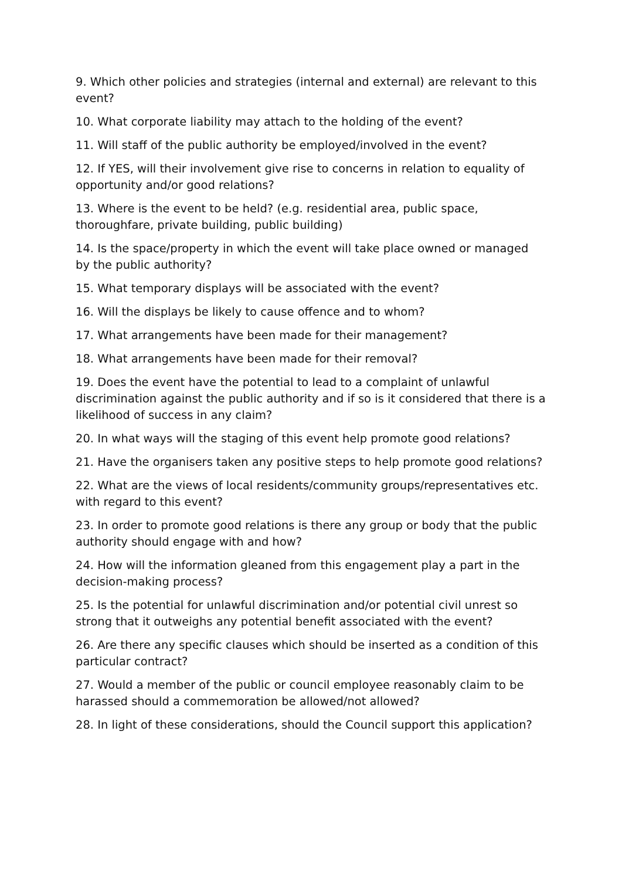9. Which other policies and strategies (internal and external) are relevant to this event?
10. What corporate liability may attach to the holding of the event?
11. Will staff of the public authority be employed/involved in the event?
12. If YES, will their involvement give rise to concerns in relation to equality of opportunity and/or good relations?
13. Where is the event to be held? (e.g. residential area, public space, thoroughfare, private building, public building)
14. Is the space/property in which the event will take place owned or managed by the public authority?
15. What temporary displays will be associated with the event?
16. Will the displays be likely to cause offence and to whom?
17. What arrangements have been made for their management?
18. What arrangements have been made for their removal?
19. Does the event have the potential to lead to a complaint of unlawful discrimination against the public authority and if so is it considered that there is a likelihood of success in any claim?
20. In what ways will the staging of this event help promote good relations?
21. Have the organisers taken any positive steps to help promote good relations?
22. What are the views of local residents/community groups/representatives etc. with regard to this event?
23. In order to promote good relations is there any group or body that the public authority should engage with and how?
24. How will the information gleaned from this engagement play a part in the decision-making process?
25. Is the potential for unlawful discrimination and/or potential civil unrest so strong that it outweighs any potential benefit associated with the event?
26. Are there any specific clauses which should be inserted as a condition of this particular contract?
27. Would a member of the public or council employee reasonably claim to be harassed should a commemoration be allowed/not allowed?
28. In light of these considerations, should the Council support this application?